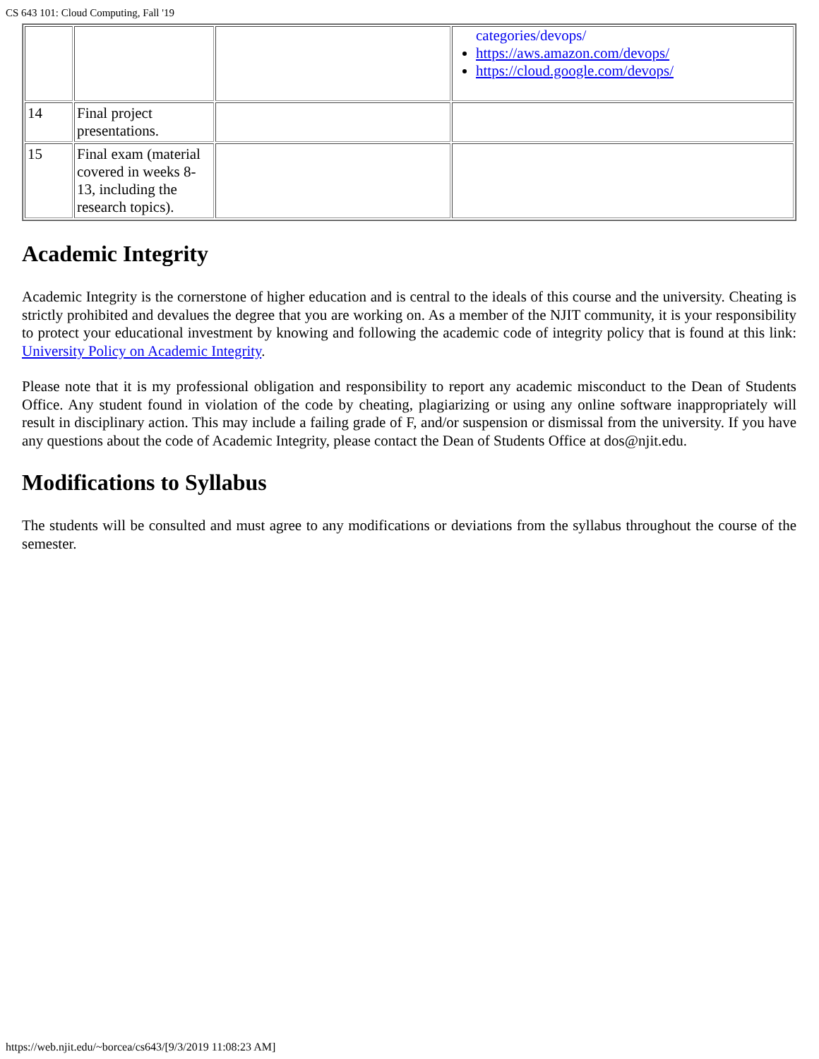CS 643 101: Cloud Computing, Fall '19
| | | | categories/devops/ https://aws.amazon.com/devops/ https://cloud.google.com/devops/ |
| 14 | Final project presentations. | | |
| 15 | Final exam (material covered in weeks 8-13, including the research topics). | | |
Academic Integrity
Academic Integrity is the cornerstone of higher education and is central to the ideals of this course and the university. Cheating is strictly prohibited and devalues the degree that you are working on. As a member of the NJIT community, it is your responsibility to protect your educational investment by knowing and following the academic code of integrity policy that is found at this link: University Policy on Academic Integrity.
Please note that it is my professional obligation and responsibility to report any academic misconduct to the Dean of Students Office. Any student found in violation of the code by cheating, plagiarizing or using any online software inappropriately will result in disciplinary action. This may include a failing grade of F, and/or suspension or dismissal from the university. If you have any questions about the code of Academic Integrity, please contact the Dean of Students Office at dos@njit.edu.
Modifications to Syllabus
The students will be consulted and must agree to any modifications or deviations from the syllabus throughout the course of the semester.
https://web.njit.edu/~borcea/cs643/[9/3/2019 11:08:23 AM]